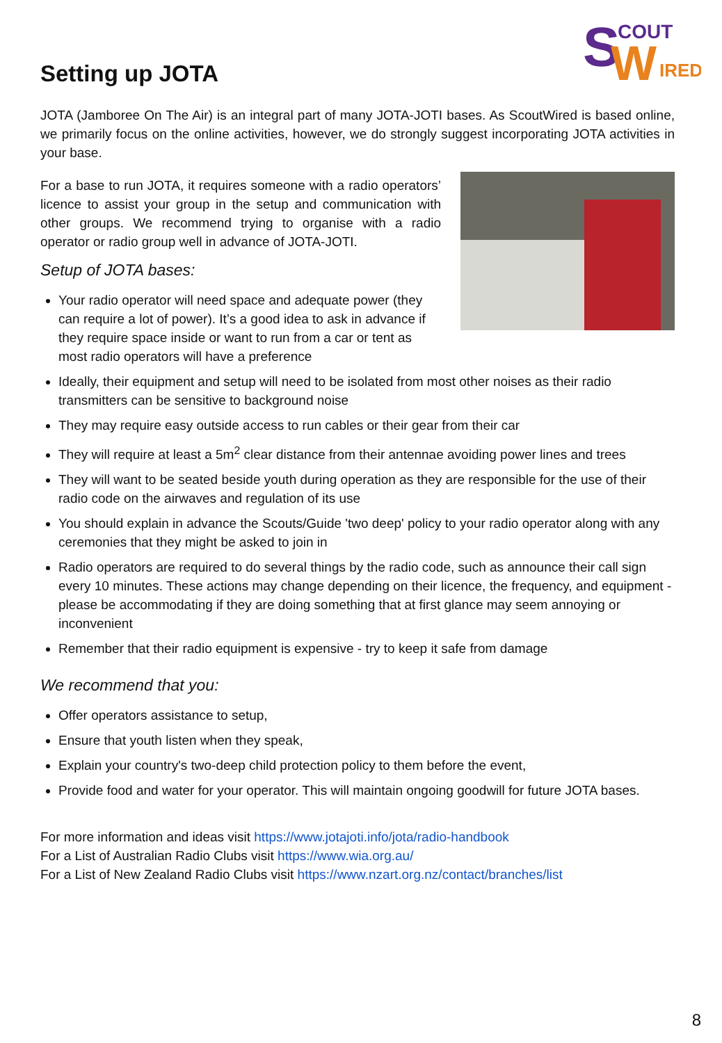S
W
COUT
IRED
Setting up JOTA
JOTA (Jamboree On The Air) is an integral part of many JOTA-JOTI bases. As ScoutWired is based online, we primarily focus on the online activities, however, we do strongly suggest incorporating JOTA activities in your base.
For a base to run JOTA, it requires someone with a radio operators’ licence to assist your group in the setup and communication with other groups. We recommend trying to organise with a radio operator or radio group well in advance of JOTA-JOTI.
Setup of JOTA bases:
Your radio operator will need space and adequate power (they can require a lot of power). It’s a good idea to ask in advance if they require space inside or want to run from a car or tent as most radio operators will have a preference
Ideally, their equipment and setup will need to be isolated from most other noises as their radio transmitters can be sensitive to background noise
They may require easy outside access to run cables or their gear from their car
They will require at least a 5m<sup>2</sup> clear distance from their antennae avoiding power lines and trees
They will want to be seated beside youth during operation as they are responsible for the use of their radio code on the airwaves and regulation of its use
You should explain in advance the Scouts/Guide 'two deep' policy to your radio operator along with any ceremonies that they might be asked to join in
Radio operators are required to do several things by the radio code, such as announce their call sign every 10 minutes. These actions may change depending on their licence, the frequency, and equipment - please be accommodating if they are doing something that at first glance may seem annoying or inconvenient
Remember that their radio equipment is expensive - try to keep it safe from damage
We recommend that you:
Offer operators assistance to setup,
Ensure that youth listen when they speak,
Explain your country's two-deep child protection policy to them before the event,
Provide food and water for your operator. This will maintain ongoing goodwill for future JOTA bases.
For more information and ideas visit https://www.jotajoti.info/jota/radio-handbook
For a List of Australian Radio Clubs visit https://www.wia.org.au/
For a List of New Zealand Radio Clubs visit https://www.nzart.org.nz/contact/branches/list
8